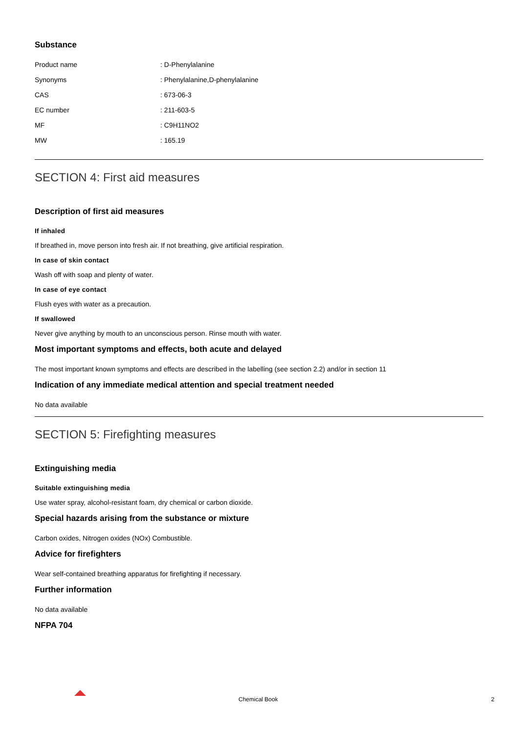Substance
| Product name | : D-Phenylalanine |
| Synonyms | : Phenylalanine,D-phenylalanine |
| CAS | : 673-06-3 |
| EC number | : 211-603-5 |
| MF | : C9H11NO2 |
| MW | : 165.19 |
SECTION 4: First aid measures
Description of first aid measures
If inhaled
If breathed in, move person into fresh air. If not breathing, give artificial respiration.
In case of skin contact
Wash off with soap and plenty of water.
In case of eye contact
Flush eyes with water as a precaution.
If swallowed
Never give anything by mouth to an unconscious person. Rinse mouth with water.
Most important symptoms and effects, both acute and delayed
The most important known symptoms and effects are described in the labelling (see section 2.2) and/or in section 11
Indication of any immediate medical attention and special treatment needed
No data available
SECTION 5: Firefighting measures
Extinguishing media
Suitable extinguishing media
Use water spray, alcohol-resistant foam, dry chemical or carbon dioxide.
Special hazards arising from the substance or mixture
Carbon oxides, Nitrogen oxides (NOx) Combustible.
Advice for firefighters
Wear self-contained breathing apparatus for firefighting if necessary.
Further information
No data available
NFPA 704
Chemical Book 2